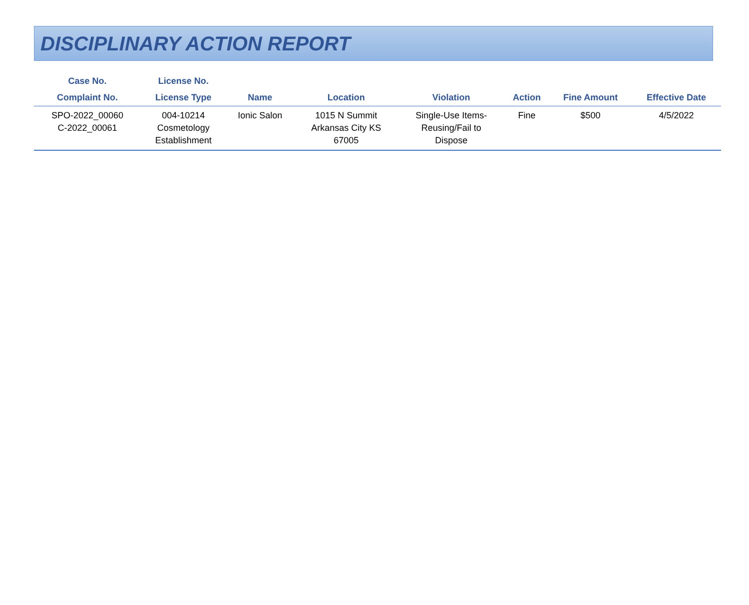DISCIPLINARY ACTION REPORT
| Case No. | License No. | | | | | | |
| --- | --- | --- | --- | --- | --- | --- | --- |
| Complaint No. | License Type | Name | Location | Violation | Action | Fine Amount | Effective Date |
| SPO-2022_00060 C-2022_00061 | 004-10214 Cosmetology Establishment | Ionic Salon | 1015 N Summit Arkansas City KS 67005 | Single-Use Items- Reusing/Fail to Dispose | Fine | $500 | 4/5/2022 |